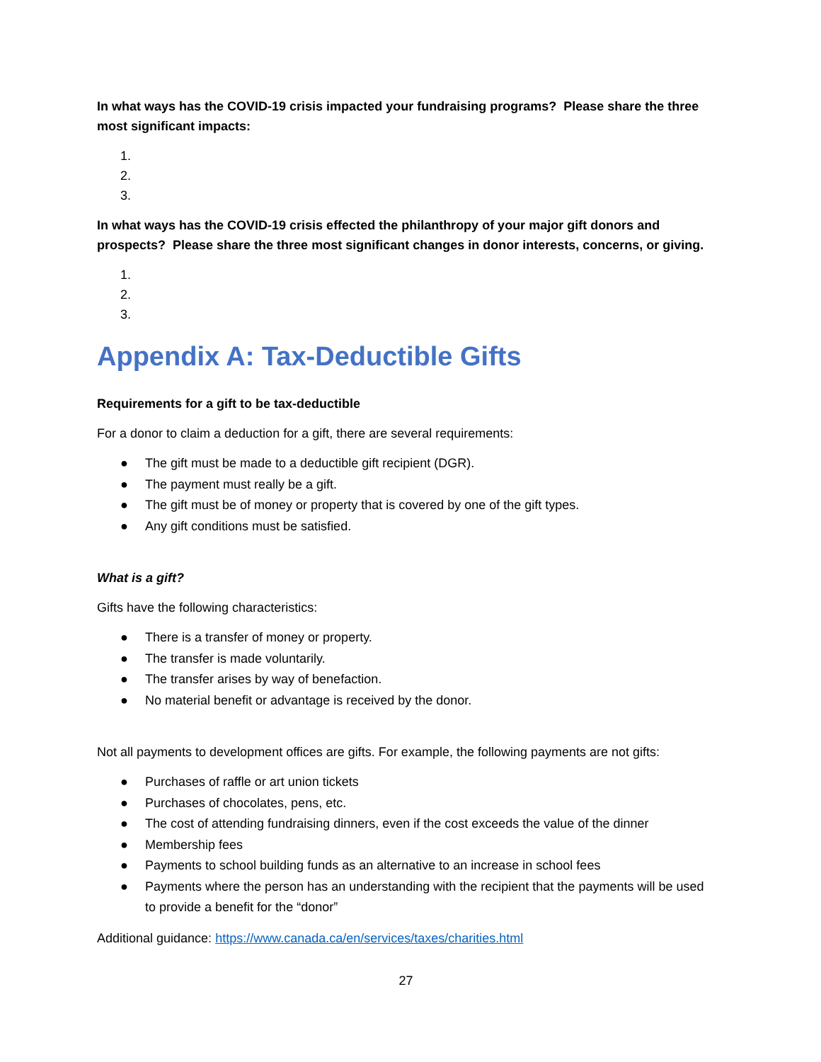In what ways has the COVID-19 crisis impacted your fundraising programs? Please share the three most significant impacts:
1.
2.
3.
In what ways has the COVID-19 crisis effected the philanthropy of your major gift donors and prospects? Please share the three most significant changes in donor interests, concerns, or giving.
1.
2.
3.
Appendix A: Tax-Deductible Gifts
Requirements for a gift to be tax-deductible
For a donor to claim a deduction for a gift, there are several requirements:
● The gift must be made to a deductible gift recipient (DGR).
● The payment must really be a gift.
● The gift must be of money or property that is covered by one of the gift types.
● Any gift conditions must be satisfied.
What is a gift?
Gifts have the following characteristics:
● There is a transfer of money or property.
● The transfer is made voluntarily.
● The transfer arises by way of benefaction.
● No material benefit or advantage is received by the donor.
Not all payments to development offices are gifts. For example, the following payments are not gifts:
● Purchases of raffle or art union tickets
● Purchases of chocolates, pens, etc.
● The cost of attending fundraising dinners, even if the cost exceeds the value of the dinner
● Membership fees
● Payments to school building funds as an alternative to an increase in school fees
● Payments where the person has an understanding with the recipient that the payments will be used to provide a benefit for the “donor”
Additional guidance: https://www.canada.ca/en/services/taxes/charities.html
27